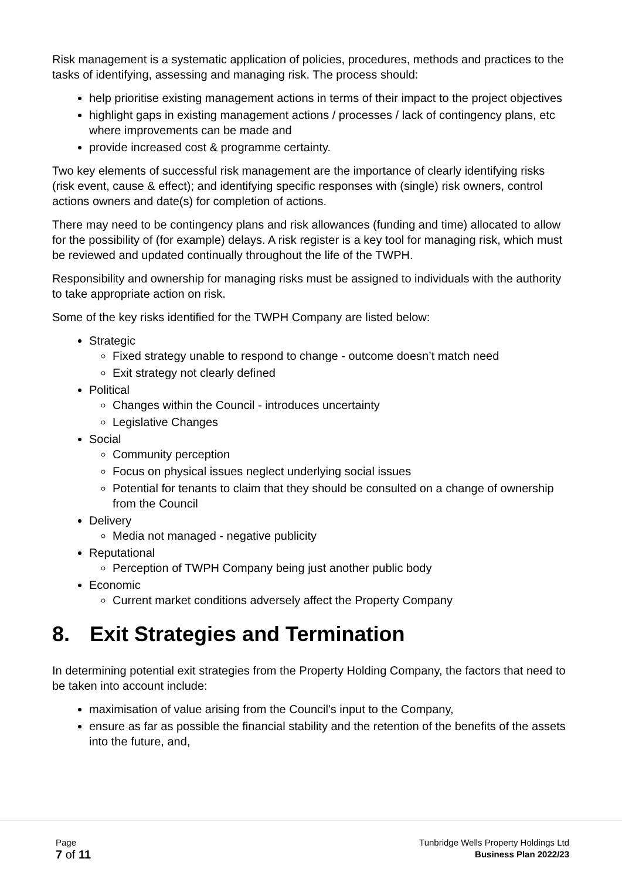Risk management is a systematic application of policies, procedures, methods and practices to the tasks of identifying, assessing and managing risk. The process should:
help prioritise existing management actions in terms of their impact to the project objectives
highlight gaps in existing management actions / processes / lack of contingency plans, etc where improvements can be made and
provide increased cost & programme certainty.
Two key elements of successful risk management are the importance of clearly identifying risks (risk event, cause & effect); and identifying specific responses with (single) risk owners, control actions owners and date(s) for completion of actions.
There may need to be contingency plans and risk allowances (funding and time) allocated to allow for the possibility of (for example) delays. A risk register is a key tool for managing risk, which must be reviewed and updated continually throughout the life of the TWPH.
Responsibility and ownership for managing risks must be assigned to individuals with the authority to take appropriate action on risk.
Some of the key risks identified for the TWPH Company are listed below:
Strategic
Fixed strategy unable to respond to change - outcome doesn’t match need
Exit strategy not clearly defined
Political
Changes within the Council - introduces uncertainty
Legislative Changes
Social
Community perception
Focus on physical issues neglect underlying social issues
Potential for tenants to claim that they should be consulted on a change of ownership from the Council
Delivery
Media not managed - negative publicity
Reputational
Perception of TWPH Company being just another public body
Economic
Current market conditions adversely affect the Property Company
8. Exit Strategies and Termination
In determining potential exit strategies from the Property Holding Company, the factors that need to be taken into account include:
maximisation of value arising from the Council's input to the Company,
ensure as far as possible the financial stability and the retention of the benefits of the assets into the future, and,
Page
7 of 11
Tunbridge Wells Property Holdings Ltd
Business Plan 2022/23